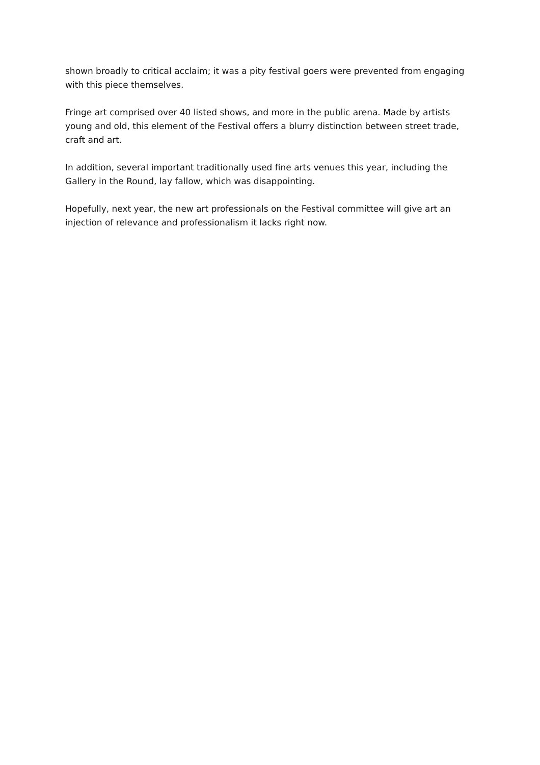shown broadly to critical acclaim; it was a pity festival goers were prevented from engaging with this piece themselves.
Fringe art comprised over 40 listed shows, and more in the public arena. Made by artists young and old, this element of the Festival offers a blurry distinction between street trade, craft and art.
In addition, several important traditionally used fine arts venues this year, including the Gallery in the Round, lay fallow, which was disappointing.
Hopefully, next year, the new art professionals on the Festival committee will give art an injection of relevance and professionalism it lacks right now.